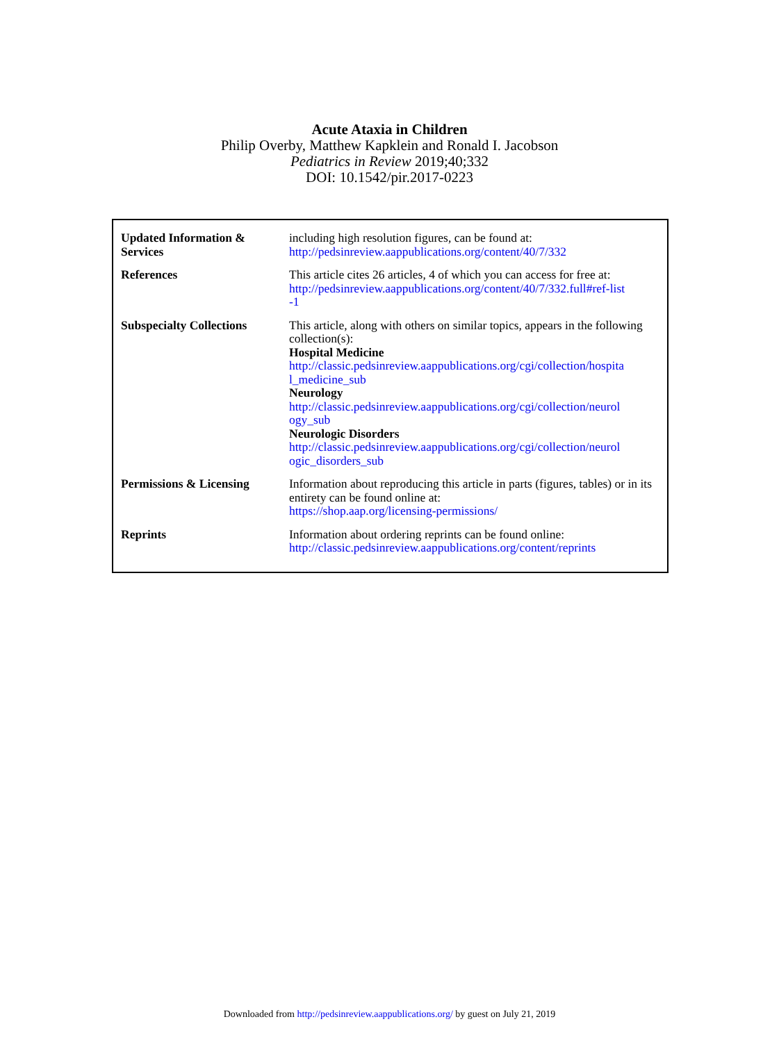Acute Ataxia in Children
Philip Overby, Matthew Kapklein and Ronald I. Jacobson
Pediatrics in Review 2019;40;332
DOI: 10.1542/pir.2017-0223
| Updated Information & Services | including high resolution figures, can be found at: http://pedsinreview.aappublications.org/content/40/7/332 |
| References | This article cites 26 articles, 4 of which you can access for free at: http://pedsinreview.aappublications.org/content/40/7/332.full#ref-list -1 |
| Subspecialty Collections | This article, along with others on similar topics, appears in the following collection(s): Hospital Medicine http://classic.pedsinreview.aappublications.org/cgi/collection/hospita l_medicine_sub Neurology http://classic.pedsinreview.aappublications.org/cgi/collection/neurol ogy_sub Neurologic Disorders http://classic.pedsinreview.aappublications.org/cgi/collection/neurol ogic_disorders_sub |
| Permissions & Licensing | Information about reproducing this article in parts (figures, tables) or in its entirety can be found online at: https://shop.aap.org/licensing-permissions/ |
| Reprints | Information about ordering reprints can be found online: http://classic.pedsinreview.aappublications.org/content/reprints |
Downloaded from http://pedsinreview.aappublications.org/ by guest on July 21, 2019